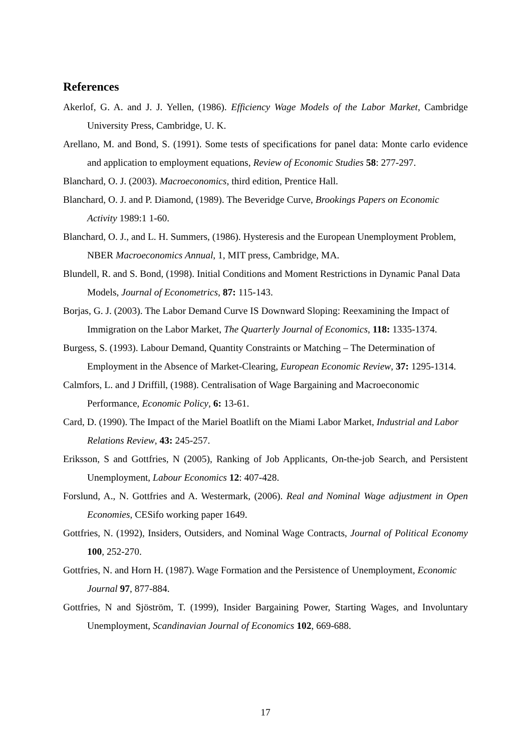References
Akerlof, G. A. and J. J. Yellen, (1986). Efficiency Wage Models of the Labor Market, Cambridge University Press, Cambridge, U. K.
Arellano, M. and Bond, S. (1991). Some tests of specifications for panel data: Monte carlo evidence and application to employment equations, Review of Economic Studies 58: 277-297.
Blanchard, O. J. (2003). Macroeconomics, third edition, Prentice Hall.
Blanchard, O. J. and P. Diamond, (1989). The Beveridge Curve, Brookings Papers on Economic Activity 1989:1 1-60.
Blanchard, O. J., and L. H. Summers, (1986). Hysteresis and the European Unemployment Problem, NBER Macroeconomics Annual, 1, MIT press, Cambridge, MA.
Blundell, R. and S. Bond, (1998). Initial Conditions and Moment Restrictions in Dynamic Panal Data Models, Journal of Econometrics, 87: 115-143.
Borjas, G. J. (2003). The Labor Demand Curve IS Downward Sloping: Reexamining the Impact of Immigration on the Labor Market, The Quarterly Journal of Economics, 118: 1335-1374.
Burgess, S. (1993). Labour Demand, Quantity Constraints or Matching – The Determination of Employment in the Absence of Market-Clearing, European Economic Review, 37: 1295-1314.
Calmfors, L. and J Driffill, (1988). Centralisation of Wage Bargaining and Macroeconomic Performance, Economic Policy, 6: 13-61.
Card, D. (1990). The Impact of the Mariel Boatlift on the Miami Labor Market, Industrial and Labor Relations Review, 43: 245-257.
Eriksson, S and Gottfries, N (2005), Ranking of Job Applicants, On-the-job Search, and Persistent Unemployment, Labour Economics 12: 407-428.
Forslund, A., N. Gottfries and A. Westermark, (2006). Real and Nominal Wage adjustment in Open Economies, CESifo working paper 1649.
Gottfries, N. (1992), Insiders, Outsiders, and Nominal Wage Contracts, Journal of Political Economy 100, 252-270.
Gottfries, N. and Horn H. (1987). Wage Formation and the Persistence of Unemployment, Economic Journal 97, 877-884.
Gottfries, N and Sjöström, T. (1999), Insider Bargaining Power, Starting Wages, and Involuntary Unemployment, Scandinavian Journal of Economics 102, 669-688.
17